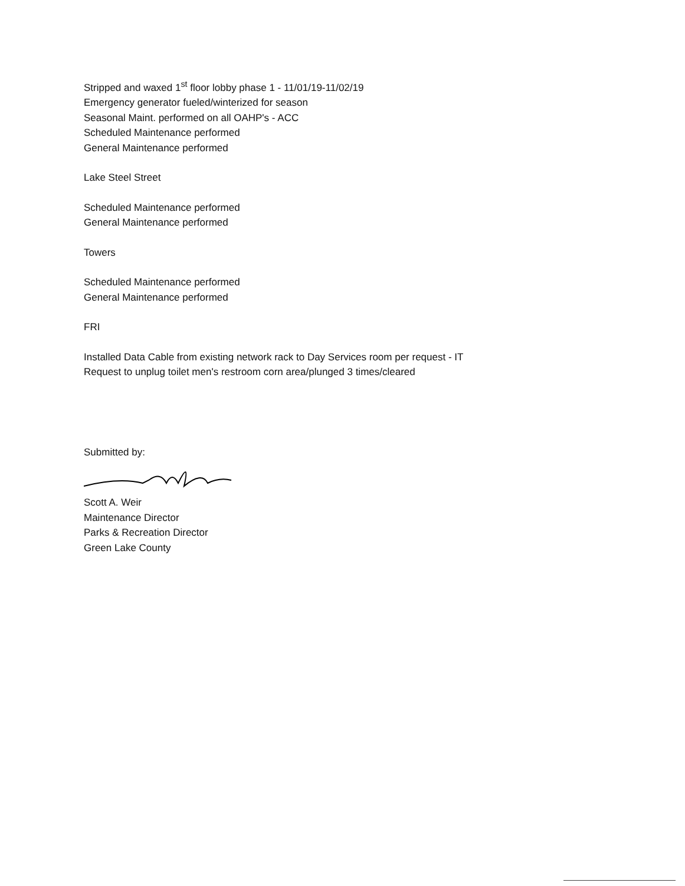Stripped and waxed 1<sup>st</sup> floor lobby phase 1 - 11/01/19-11/02/19
Emergency generator fueled/winterized for season
Seasonal Maint. performed on all OAHP's - ACC
Scheduled Maintenance performed
General Maintenance performed
Lake Steel Street
Scheduled Maintenance performed
General Maintenance performed
Towers
Scheduled Maintenance performed
General Maintenance performed
FRI
Installed Data Cable from existing network rack to Day Services room per request - IT
Request to unplug toilet men's restroom corn area/plunged 3 times/cleared
Submitted by: Scott A. Weir
Maintenance Director
Parks & Recreation Director
Green Lake County